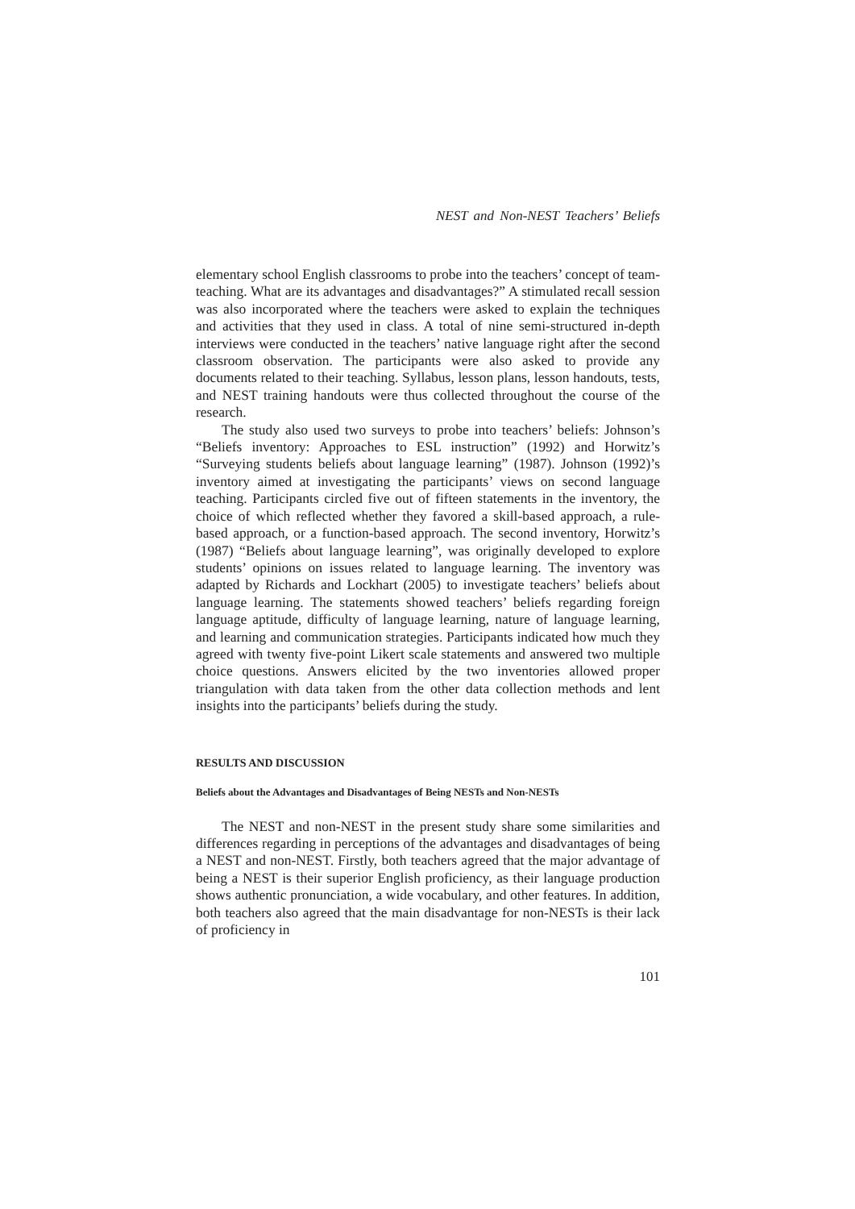NEST and Non-NEST Teachers’ Beliefs
elementary school English classrooms to probe into the teachers’ concept of team-teaching. What are its advantages and disadvantages?” A stimulated recall session was also incorporated where the teachers were asked to explain the techniques and activities that they used in class. A total of nine semi-structured in-depth interviews were conducted in the teachers’ native language right after the second classroom observation. The participants were also asked to provide any documents related to their teaching. Syllabus, lesson plans, lesson handouts, tests, and NEST training handouts were thus collected throughout the course of the research.
The study also used two surveys to probe into teachers’ beliefs: Johnson’s “Beliefs inventory: Approaches to ESL instruction” (1992) and Horwitz’s “Surveying students beliefs about language learning” (1987). Johnson (1992)’s inventory aimed at investigating the participants’ views on second language teaching. Participants circled five out of fifteen statements in the inventory, the choice of which reflected whether they favored a skill-based approach, a rule-based approach, or a function-based approach. The second inventory, Horwitz’s (1987) “Beliefs about language learning”, was originally developed to explore students’ opinions on issues related to language learning. The inventory was adapted by Richards and Lockhart (2005) to investigate teachers’ beliefs about language learning. The statements showed teachers’ beliefs regarding foreign language aptitude, difficulty of language learning, nature of language learning, and learning and communication strategies. Participants indicated how much they agreed with twenty five-point Likert scale statements and answered two multiple choice questions. Answers elicited by the two inventories allowed proper triangulation with data taken from the other data collection methods and lent insights into the participants’ beliefs during the study.
RESULTS AND DISCUSSION
Beliefs about the Advantages and Disadvantages of Being NESTs and Non-NESTs
The NEST and non-NEST in the present study share some similarities and differences regarding in perceptions of the advantages and disadvantages of being a NEST and non-NEST. Firstly, both teachers agreed that the major advantage of being a NEST is their superior English proficiency, as their language production shows authentic pronunciation, a wide vocabulary, and other features. In addition, both teachers also agreed that the main disadvantage for non-NESTs is their lack of proficiency in
101